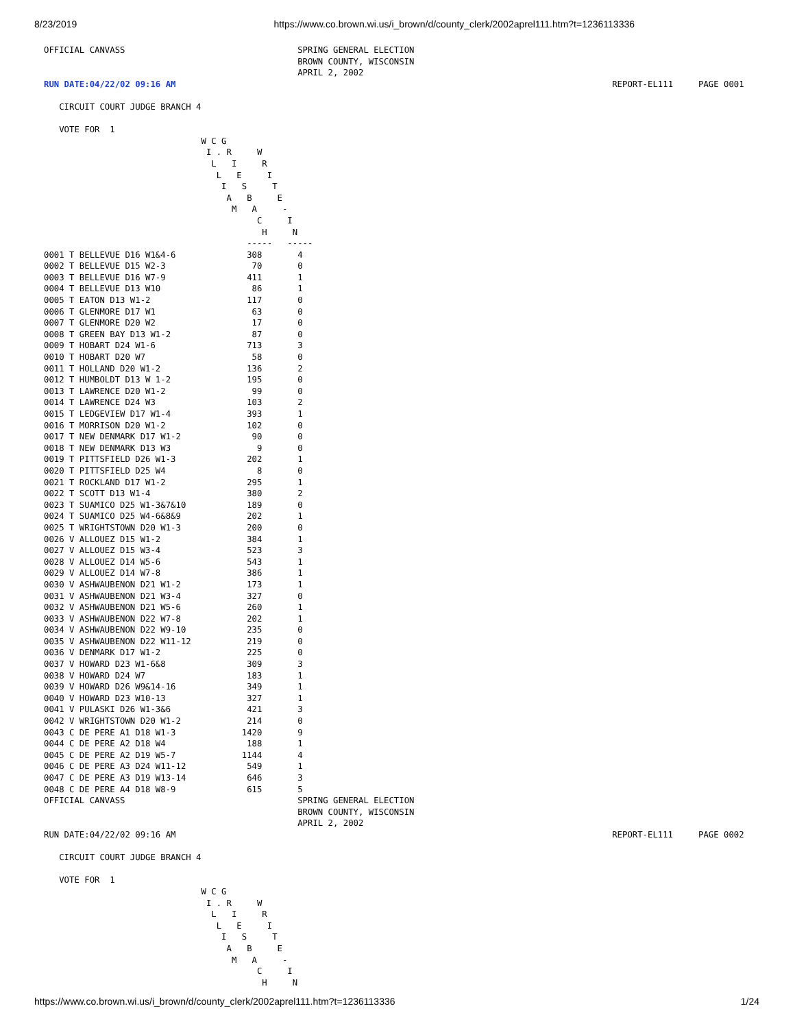8/23/2019 https://www.co.brown.wi.us/i_brown/d/county_clerk/2002aprel111.htm?t=1236113336
OFFICIAL CANVASS                                  SPRING GENERAL ELECTION
                                                  BROWN COUNTY, WISCONSIN
                                                  APRIL 2, 2002
RUN DATE:04/22/02 09:16 AM                                                                                      REPORT-EL111     PAGE 0001

   CIRCUIT COURT JUDGE BRANCH 4

   VOTE FOR  1
                               W C G
                                I . R     W
                                 L   I     R
                                  L   E     I
                                   I   S     T
                                    A   B     E
                                     M   A     -
                                          C     I
                                           H     N
                                        -----   -----
0001 T BELLEVUE D16 W1&4-6              308       4
0002 T BELLEVUE D15 W2-3                 70       0
0003 T BELLEVUE D16 W7-9                411       1
0004 T BELLEVUE D13 W10                  86       1
0005 T EATON D13 W1-2                   117       0
0006 T GLENMORE D17 W1                   63       0
0007 T GLENMORE D20 W2                   17       0
0008 T GREEN BAY D13 W1-2                87       0
0009 T HOBART D24 W1-6                  713       3
0010 T HOBART D20 W7                     58       0
0011 T HOLLAND D20 W1-2                 136       2
0012 T HUMBOLDT D13 W 1-2               195       0
0013 T LAWRENCE D20 W1-2                 99       0
0014 T LAWRENCE D24 W3                  103       2
0015 T LEDGEVIEW D17 W1-4               393       1
0016 T MORRISON D20 W1-2                102       0
0017 T NEW DENMARK D17 W1-2              90       0
0018 T NEW DENMARK D13 W3                 9       0
0019 T PITTSFIELD D26 W1-3              202       1
0020 T PITTSFIELD D25 W4                  8       0
0021 T ROCKLAND D17 W1-2                295       1
0022 T SCOTT D13 W1-4                   380       2
0023 T SUAMICO D25 W1-3&7&10            189       0
0024 T SUAMICO D25 W4-6&8&9             202       1
0025 T WRIGHTSTOWN D20 W1-3             200       0
0026 V ALLOUEZ D15 W1-2                 384       1
0027 V ALLOUEZ D15 W3-4                 523       3
0028 V ALLOUEZ D14 W5-6                 543       1
0029 V ALLOUEZ D14 W7-8                 386       1
0030 V ASHWAUBENON D21 W1-2             173       1
0031 V ASHWAUBENON D21 W3-4             327       0
0032 V ASHWAUBENON D21 W5-6             260       1
0033 V ASHWAUBENON D22 W7-8             202       1
0034 V ASHWAUBENON D22 W9-10            235       0
0035 V ASHWAUBENON D22 W11-12           219       0
0036 V DENMARK D17 W1-2                 225       0
0037 V HOWARD D23 W1-6&8                309       3
0038 V HOWARD D24 W7                    183       1
0039 V HOWARD D26 W9&14-16              349       1
0040 V HOWARD D23 W10-13                327       1
0041 V PULASKI D26 W1-3&6               421       3
0042 V WRIGHTSTOWN D20 W1-2             214       0
0043 C DE PERE A1 D18 W1-3             1420       9
0044 C DE PERE A2 D18 W4                188       1
0045 C DE PERE A2 D19 W5-7             1144       4
0046 C DE PERE A3 D24 W11-12            549       1
0047 C DE PERE A3 D19 W13-14            646       3
0048 C DE PERE A4 D18 W8-9              615       5
OFFICIAL CANVASS                                  SPRING GENERAL ELECTION
                                                  BROWN COUNTY, WISCONSIN
                                                  APRIL 2, 2002
RUN DATE:04/22/02 09:16 AM                                                                                      REPORT-EL111     PAGE 0002

   CIRCUIT COURT JUDGE BRANCH 4

   VOTE FOR  1
                               W C G
                                I . R     W
                                 L   I     R
                                  L   E     I
                                   I   S     T
                                    A   B     E
                                     M   A     -
                                          C     I
                                           H     N
https://www.co.brown.wi.us/i_brown/d/county_clerk/2002aprel111.htm?t=1236113336 1/24